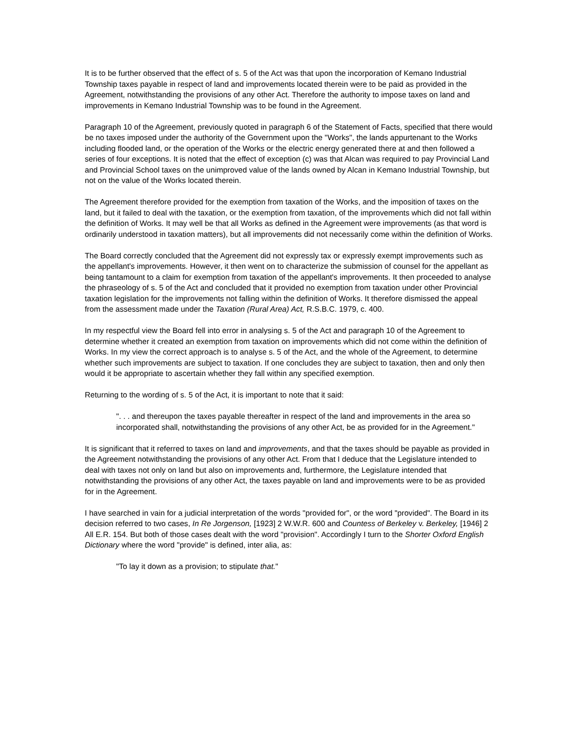It is to be further observed that the effect of s. 5 of the Act was that upon the incorporation of Kemano Industrial Township taxes payable in respect of land and improvements located therein were to be paid as provided in the Agreement, notwithstanding the provisions of any other Act. Therefore the authority to impose taxes on land and improvements in Kemano Industrial Township was to be found in the Agreement.
Paragraph 10 of the Agreement, previously quoted in paragraph 6 of the Statement of Facts, specified that there would be no taxes imposed under the authority of the Government upon the "Works", the lands appurtenant to the Works including flooded land, or the operation of the Works or the electric energy generated there at and then followed a series of four exceptions. It is noted that the effect of exception (c) was that Alcan was required to pay Provincial Land and Provincial School taxes on the unimproved value of the lands owned by Alcan in Kemano Industrial Township, but not on the value of the Works located therein.
The Agreement therefore provided for the exemption from taxation of the Works, and the imposition of taxes on the land, but it failed to deal with the taxation, or the exemption from taxation, of the improvements which did not fall within the definition of Works. It may well be that all Works as defined in the Agreement were improvements (as that word is ordinarily understood in taxation matters), but all improvements did not necessarily come within the definition of Works.
The Board correctly concluded that the Agreement did not expressly tax or expressly exempt improvements such as the appellant's improvements. However, it then went on to characterize the submission of counsel for the appellant as being tantamount to a claim for exemption from taxation of the appellant's improvements. It then proceeded to analyse the phraseology of s. 5 of the Act and concluded that it provided no exemption from taxation under other Provincial taxation legislation for the improvements not falling within the definition of Works. It therefore dismissed the appeal from the assessment made under the Taxation (Rural Area) Act, R.S.B.C. 1979, c. 400.
In my respectful view the Board fell into error in analysing s. 5 of the Act and paragraph 10 of the Agreement to determine whether it created an exemption from taxation on improvements which did not come within the definition of Works. In my view the correct approach is to analyse s. 5 of the Act, and the whole of the Agreement, to determine whether such improvements are subject to taxation. If one concludes they are subject to taxation, then and only then would it be appropriate to ascertain whether they fall within any specified exemption.
Returning to the wording of s. 5 of the Act, it is important to note that it said:
". . . and thereupon the taxes payable thereafter in respect of the land and improvements in the area so incorporated shall, notwithstanding the provisions of any other Act, be as provided for in the Agreement."
It is significant that it referred to taxes on land and improvements, and that the taxes should be payable as provided in the Agreement notwithstanding the provisions of any other Act. From that I deduce that the Legislature intended to deal with taxes not only on land but also on improvements and, furthermore, the Legislature intended that notwithstanding the provisions of any other Act, the taxes payable on land and improvements were to be as provided for in the Agreement.
I have searched in vain for a judicial interpretation of the words "provided for", or the word "provided". The Board in its decision referred to two cases, In Re Jorgenson, [1923] 2 W.W.R. 600 and Countess of Berkeley v. Berkeley, [1946] 2 All E.R. 154. But both of those cases dealt with the word "provision". Accordingly I turn to the Shorter Oxford English Dictionary where the word "provide" is defined, inter alia, as:
"To lay it down as a provision; to stipulate that."